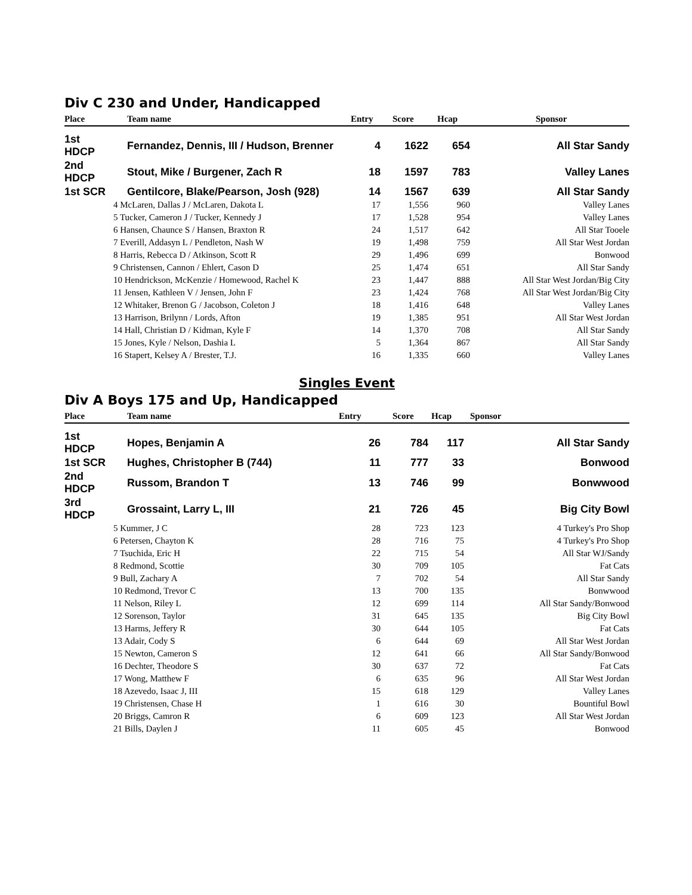Div C 230 and Under, Handicapped
| Place | Team name | Entry | Score | Hcap | Sponsor |
| --- | --- | --- | --- | --- | --- |
| 1st HDCP | Fernandez, Dennis, III / Hudson, Brenner | 4 | 1622 | 654 | All Star Sandy |
| 2nd HDCP | Stout, Mike / Burgener, Zach R | 18 | 1597 | 783 | Valley Lanes |
| 1st SCR | Gentilcore, Blake/Pearson, Josh (928) | 14 | 1567 | 639 | All Star Sandy |
| 4 McLaren, Dallas J / McLaren, Dakota L | | 17 | 1,556 | 960 | Valley Lanes |
| 5 Tucker, Cameron J / Tucker, Kennedy J | | 17 | 1,528 | 954 | Valley Lanes |
| 6 Hansen, Chaunce S / Hansen, Braxton R | | 24 | 1,517 | 642 | All Star Tooele |
| 7 Everill, Addasyn L / Pendleton, Nash W | | 19 | 1,498 | 759 | All Star West Jordan |
| 8 Harris, Rebecca D / Atkinson, Scott R | | 29 | 1,496 | 699 | Bonwood |
| 9 Christensen, Cannon / Ehlert, Cason D | | 25 | 1,474 | 651 | All Star Sandy |
| 10 Hendrickson, McKenzie / Homewood, Rachel K | | 23 | 1,447 | 888 | All Star West Jordan/Big City |
| 11 Jensen, Kathleen V / Jensen, John F | | 23 | 1,424 | 768 | All Star West Jordan/Big City |
| 12 Whitaker, Brenon G / Jacobson, Coleton J | | 18 | 1,416 | 648 | Valley Lanes |
| 13 Harrison, Brilynn / Lords, Afton | | 19 | 1,385 | 951 | All Star West Jordan |
| 14 Hall, Christian D / Kidman, Kyle F | | 14 | 1,370 | 708 | All Star Sandy |
| 15 Jones, Kyle / Nelson, Dashia L | | 5 | 1,364 | 867 | All Star Sandy |
| 16 Stapert, Kelsey A / Brester, T.J. | | 16 | 1,335 | 660 | Valley Lanes |
Singles Event
Div A Boys 175 and Up, Handicapped
| Place | Team name | Entry | Score | Hcap | Sponsor |
| --- | --- | --- | --- | --- | --- |
| 1st HDCP | Hopes, Benjamin A | 26 | 784 | 117 | All Star Sandy |
| 1st SCR | Hughes, Christopher B (744) | 11 | 777 | 33 | Bonwood |
| 2nd HDCP | Russom, Brandon T | 13 | 746 | 99 | Bonwwood |
| 3rd HDCP | Grossaint, Larry L, III | 21 | 726 | 45 | Big City Bowl |
| 5 Kummer, J C | | 28 | 723 | 123 | 4 Turkey's Pro Shop |
| 6 Petersen, Chayton K | | 28 | 716 | 75 | 4 Turkey's Pro Shop |
| 7 Tsuchida, Eric H | | 22 | 715 | 54 | All Star WJ/Sandy |
| 8 Redmond, Scottie | | 30 | 709 | 105 | Fat Cats |
| 9 Bull, Zachary A | | 7 | 702 | 54 | All Star Sandy |
| 10 Redmond, Trevor C | | 13 | 700 | 135 | Bonwwood |
| 11 Nelson, Riley L | | 12 | 699 | 114 | All Star Sandy/Bonwood |
| 12 Sorenson, Taylor | | 31 | 645 | 135 | Big City Bowl |
| 13 Harms, Jeffery R | | 30 | 644 | 105 | Fat Cats |
| 13 Adair, Cody S | | 6 | 644 | 69 | All Star West Jordan |
| 15 Newton, Cameron S | | 12 | 641 | 66 | All Star Sandy/Bonwood |
| 16 Dechter, Theodore S | | 30 | 637 | 72 | Fat Cats |
| 17 Wong, Matthew F | | 6 | 635 | 96 | All Star West Jordan |
| 18 Azevedo, Isaac J, III | | 15 | 618 | 129 | Valley Lanes |
| 19 Christensen, Chase H | | 1 | 616 | 30 | Bountiful Bowl |
| 20 Briggs, Camron R | | 6 | 609 | 123 | All Star West Jordan |
| 21 Bills, Daylen J | | 11 | 605 | 45 | Bonwood |